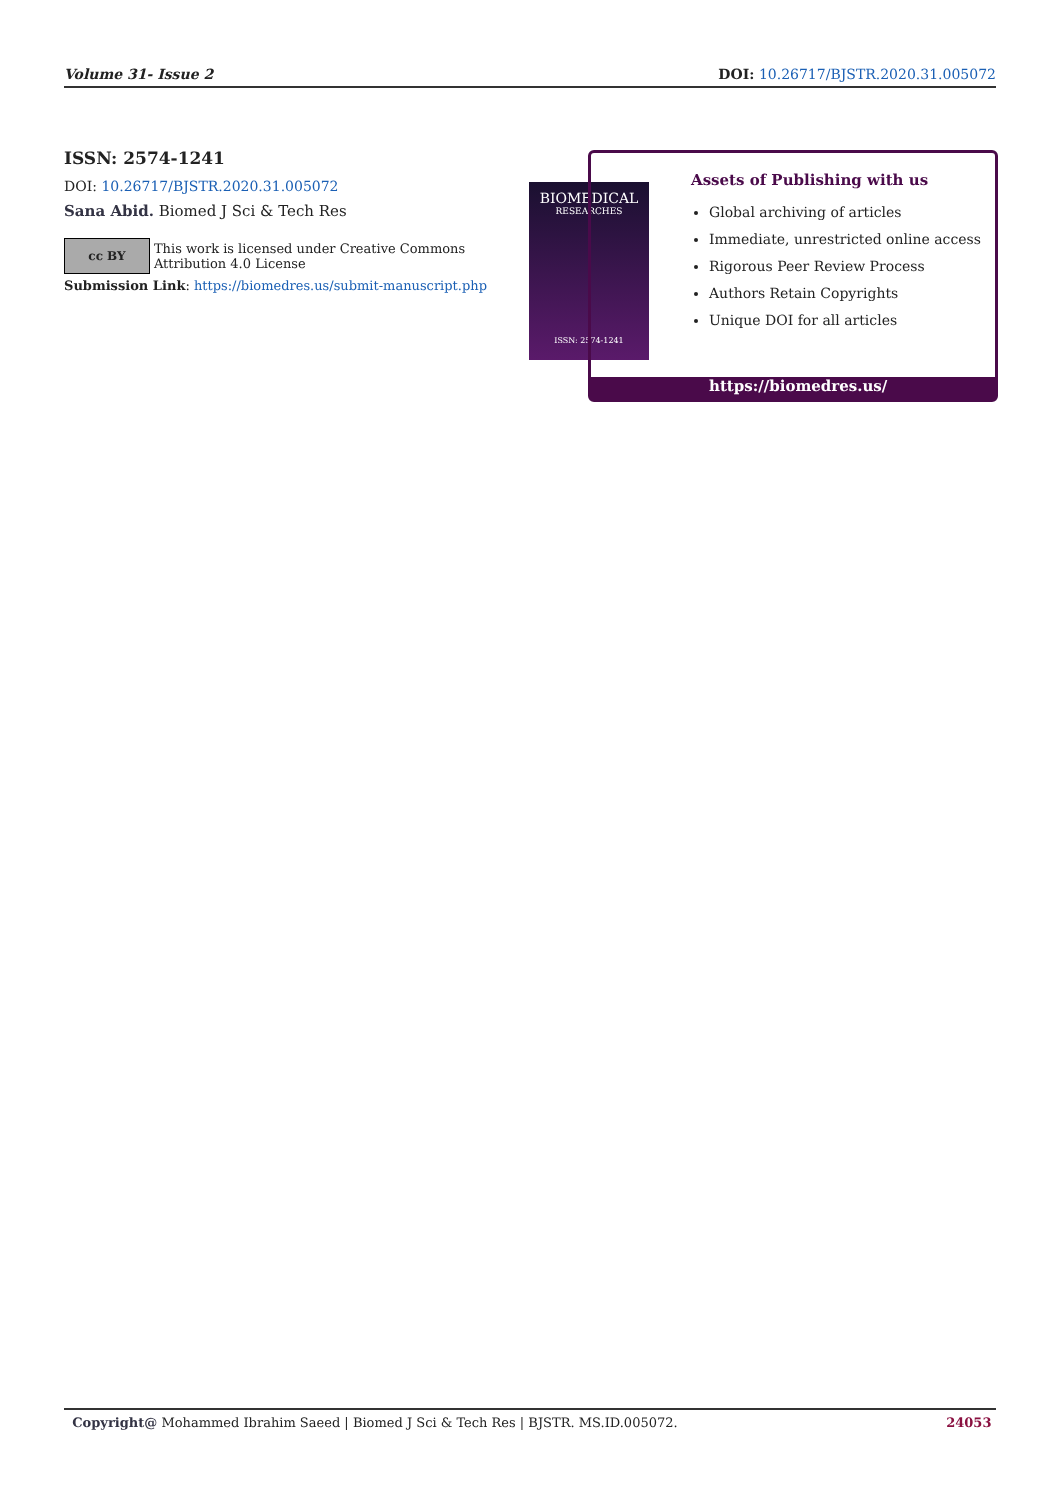Volume 31- Issue 2 DOI: 10.26717/BJSTR.2020.31.005072
ISSN: 2574-1241
DOI: 10.26717/BJSTR.2020.31.005072
Sana Abid. Biomed J Sci & Tech Res
cc BY
This work is licensed under Creative Commons Attribution 4.0 License
Submission Link: https://biomedres.us/submit-manuscript.php
BIOMEDICAL
RESEARCHES
ISSN: 2574-1241
Assets of Publishing with us
Global archiving of articles
Immediate, unrestricted online access
Rigorous Peer Review Process
Authors Retain Copyrights
Unique DOI for all articles
https://biomedres.us/
Copyright@ Mohammed Ibrahim Saeed | Biomed J Sci & Tech Res | BJSTR. MS.ID.005072. 24053